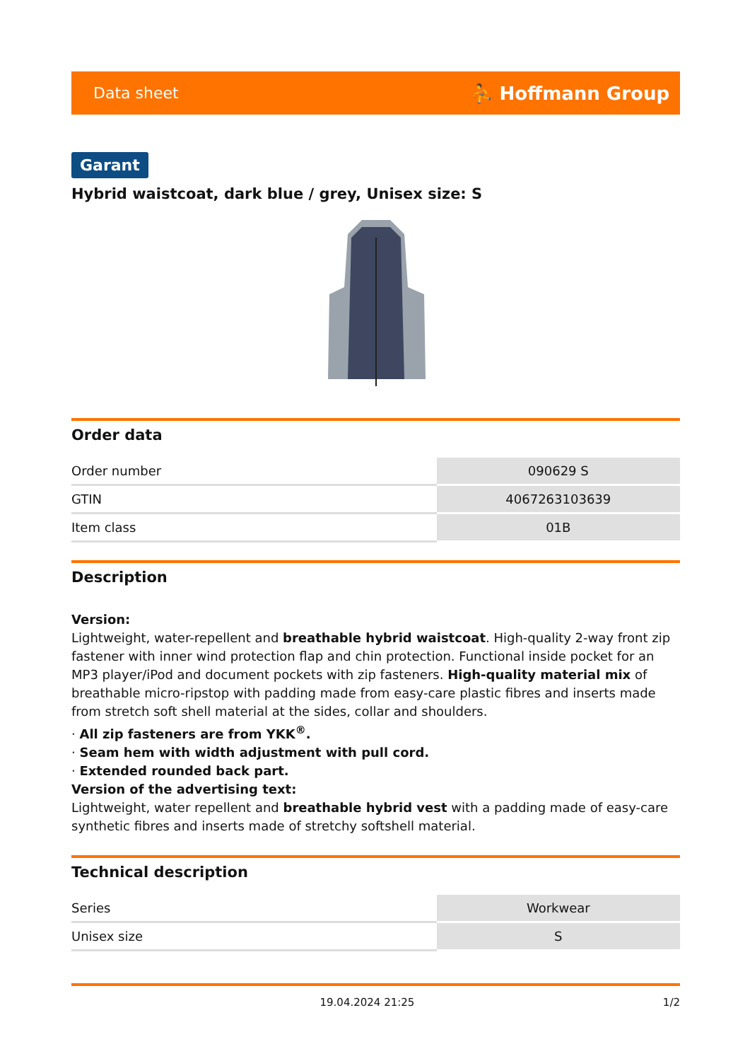Data sheet ⛹ Hoffmann Group
Garant
Hybrid waistcoat, dark blue / grey, Unisex size: S
Order data
| Order number | 090629 S |
| GTIN | 4067263103639 |
| Item class | 01B |
Description
Version:
Lightweight, water-repellent and breathable hybrid waistcoat. High-quality 2-way front zip fastener with inner wind protection flap and chin protection. Functional inside pocket for an MP3 player/iPod and document pockets with zip fasteners. High-quality material mix of breathable micro-ripstop with padding made from easy-care plastic fibres and inserts made from stretch soft shell material at the sides, collar and shoulders.
· All zip fasteners are from YKK<sup>®</sup>.
· Seam hem with width adjustment with pull cord.
· Extended rounded back part.
Version of the advertising text:
Lightweight, water repellent and breathable hybrid vest with a padding made of easy-care synthetic fibres and inserts made of stretchy softshell material.
Technical description
| Series | Workwear |
| Unisex size | S |
19.04.2024 21:25 1/2